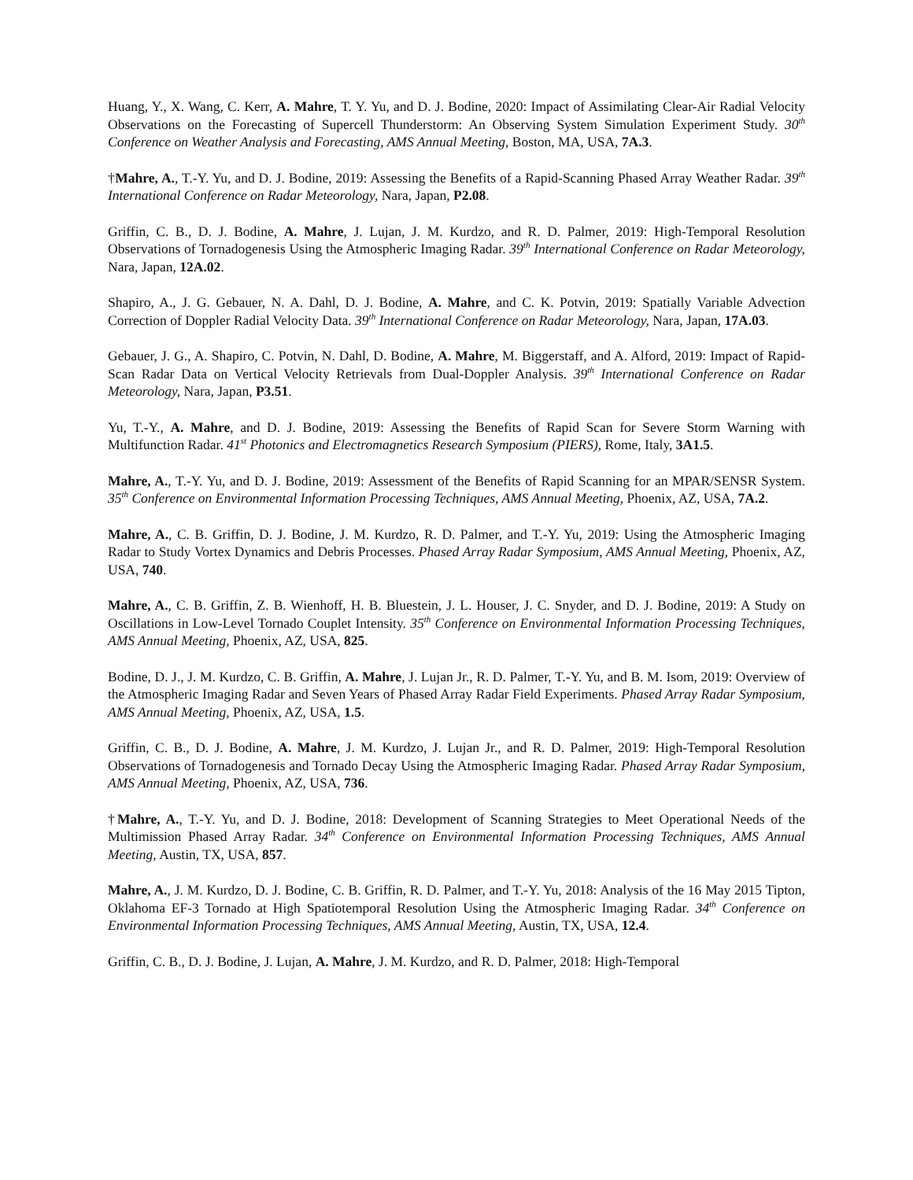Huang, Y., X. Wang, C. Kerr, A. Mahre, T. Y. Yu, and D. J. Bodine, 2020: Impact of Assimilating Clear-Air Radial Velocity Observations on the Forecasting of Supercell Thunderstorm: An Observing System Simulation Experiment Study. 30<sup>th</sup> Conference on Weather Analysis and Forecasting, AMS Annual Meeting, Boston, MA, USA, 7A.3.
†Mahre, A., T.-Y. Yu, and D. J. Bodine, 2019: Assessing the Benefits of a Rapid-Scanning Phased Array Weather Radar. 39<sup>th</sup> International Conference on Radar Meteorology, Nara, Japan, P2.08.
Griffin, C. B., D. J. Bodine, A. Mahre, J. Lujan, J. M. Kurdzo, and R. D. Palmer, 2019: High-Temporal Resolution Observations of Tornadogenesis Using the Atmospheric Imaging Radar. 39<sup>th</sup> International Conference on Radar Meteorology, Nara, Japan, 12A.02.
Shapiro, A., J. G. Gebauer, N. A. Dahl, D. J. Bodine, A. Mahre, and C. K. Potvin, 2019: Spatially Variable Advection Correction of Doppler Radial Velocity Data. 39<sup>th</sup> International Conference on Radar Meteorology, Nara, Japan, 17A.03.
Gebauer, J. G., A. Shapiro, C. Potvin, N. Dahl, D. Bodine, A. Mahre, M. Biggerstaff, and A. Alford, 2019: Impact of Rapid-Scan Radar Data on Vertical Velocity Retrievals from Dual-Doppler Analysis. 39<sup>th</sup> International Conference on Radar Meteorology, Nara, Japan, P3.51.
Yu, T.-Y., A. Mahre, and D. J. Bodine, 2019: Assessing the Benefits of Rapid Scan for Severe Storm Warning with Multifunction Radar. 41<sup>st</sup> Photonics and Electromagnetics Research Symposium (PIERS), Rome, Italy, 3A1.5.
Mahre, A., T.-Y. Yu, and D. J. Bodine, 2019: Assessment of the Benefits of Rapid Scanning for an MPAR/SENSR System. 35<sup>th</sup> Conference on Environmental Information Processing Techniques, AMS Annual Meeting, Phoenix, AZ, USA, 7A.2.
Mahre, A., C. B. Griffin, D. J. Bodine, J. M. Kurdzo, R. D. Palmer, and T.-Y. Yu, 2019: Using the Atmospheric Imaging Radar to Study Vortex Dynamics and Debris Processes. Phased Array Radar Symposium, AMS Annual Meeting, Phoenix, AZ, USA, 740.
Mahre, A., C. B. Griffin, Z. B. Wienhoff, H. B. Bluestein, J. L. Houser, J. C. Snyder, and D. J. Bodine, 2019: A Study on Oscillations in Low-Level Tornado Couplet Intensity. 35<sup>th</sup> Conference on Environmental Information Processing Techniques, AMS Annual Meeting, Phoenix, AZ, USA, 825.
Bodine, D. J., J. M. Kurdzo, C. B. Griffin, A. Mahre, J. Lujan Jr., R. D. Palmer, T.-Y. Yu, and B. M. Isom, 2019: Overview of the Atmospheric Imaging Radar and Seven Years of Phased Array Radar Field Experiments. Phased Array Radar Symposium, AMS Annual Meeting, Phoenix, AZ, USA, 1.5.
Griffin, C. B., D. J. Bodine, A. Mahre, J. M. Kurdzo, J. Lujan Jr., and R. D. Palmer, 2019: High-Temporal Resolution Observations of Tornadogenesis and Tornado Decay Using the Atmospheric Imaging Radar. Phased Array Radar Symposium, AMS Annual Meeting, Phoenix, AZ, USA, 736.
†Mahre, A., T.-Y. Yu, and D. J. Bodine, 2018: Development of Scanning Strategies to Meet Operational Needs of the Multimission Phased Array Radar. 34<sup>th</sup> Conference on Environmental Information Processing Techniques, AMS Annual Meeting, Austin, TX, USA, 857.
Mahre, A., J. M. Kurdzo, D. J. Bodine, C. B. Griffin, R. D. Palmer, and T.-Y. Yu, 2018: Analysis of the 16 May 2015 Tipton, Oklahoma EF-3 Tornado at High Spatiotemporal Resolution Using the Atmospheric Imaging Radar. 34<sup>th</sup> Conference on Environmental Information Processing Techniques, AMS Annual Meeting, Austin, TX, USA, 12.4.
Griffin, C. B., D. J. Bodine, J. Lujan, A. Mahre, J. M. Kurdzo, and R. D. Palmer, 2018: High-Temporal